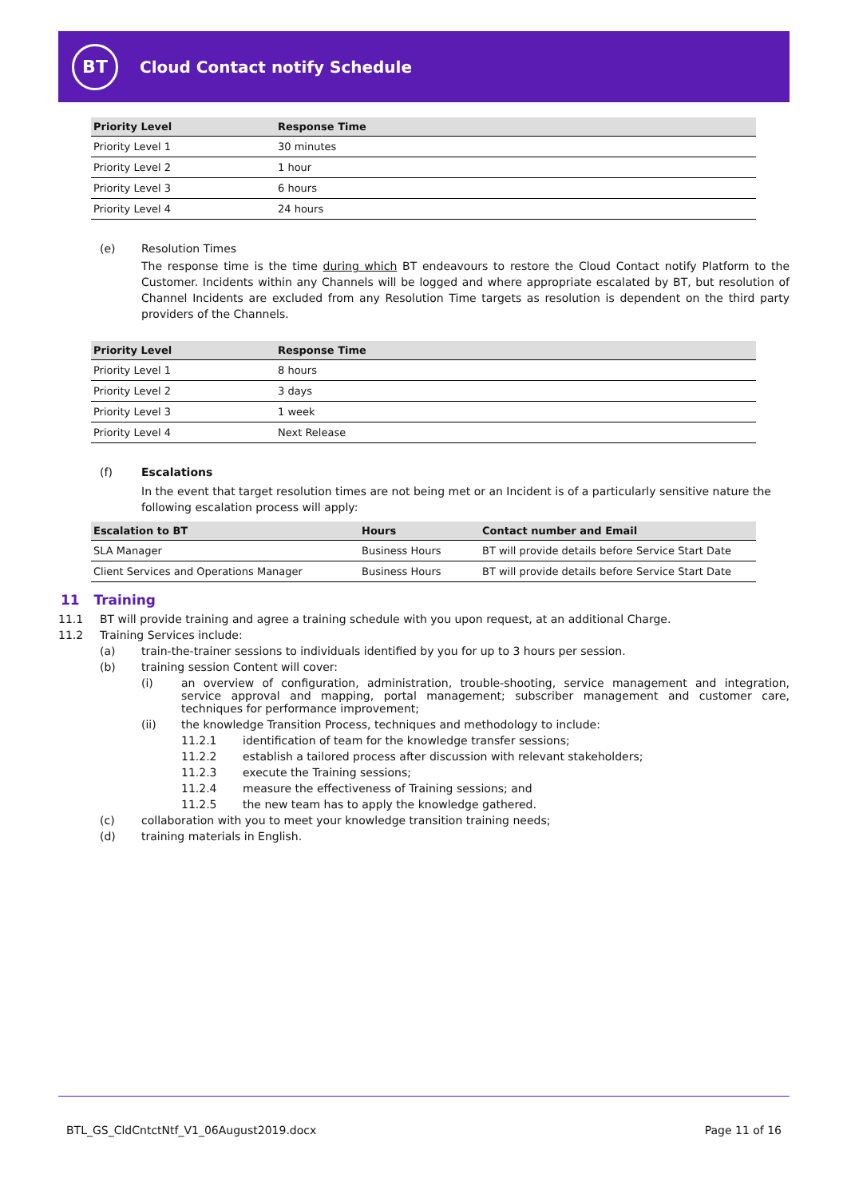BT
Cloud Contact notify Schedule
| Priority Level | Response Time |
| --- | --- |
| Priority Level 1 | 30 minutes |
| Priority Level 2 | 1 hour |
| Priority Level 3 | 6 hours |
| Priority Level 4 | 24 hours |
(e) Resolution Times
The response time is the time during which BT endeavours to restore the Cloud Contact notify Platform to the Customer. Incidents within any Channels will be logged and where appropriate escalated by BT, but resolution of Channel Incidents are excluded from any Resolution Time targets as resolution is dependent on the third party providers of the Channels.
| Priority Level | Response Time |
| --- | --- |
| Priority Level 1 | 8 hours |
| Priority Level 2 | 3 days |
| Priority Level 3 | 1 week |
| Priority Level 4 | Next Release |
(f) Escalations
In the event that target resolution times are not being met or an Incident is of a particularly sensitive nature the following escalation process will apply:
| Escalation to BT | Hours | Contact number and Email |
| --- | --- | --- |
| SLA Manager | Business Hours | BT will provide details before Service Start Date |
| Client Services and Operations Manager | Business Hours | BT will provide details before Service Start Date |
11 Training
11.1 BT will provide training and agree a training schedule with you upon request, at an additional Charge.
11.2 Training Services include:
(a) train-the-trainer sessions to individuals identified by you for up to 3 hours per session.
(b) training session Content will cover:
(i) an overview of configuration, administration, trouble-shooting, service management and integration, service approval and mapping, portal management; subscriber management and customer care, techniques for performance improvement;
(ii) the knowledge Transition Process, techniques and methodology to include:
11.2.1 identification of team for the knowledge transfer sessions;
11.2.2 establish a tailored process after discussion with relevant stakeholders;
11.2.3 execute the Training sessions;
11.2.4 measure the effectiveness of Training sessions; and
11.2.5 the new team has to apply the knowledge gathered.
(c) collaboration with you to meet your knowledge transition training needs;
(d) training materials in English.
BTL_GS_CldCntctNtf_V1_06August2019.docx Page 11 of 16